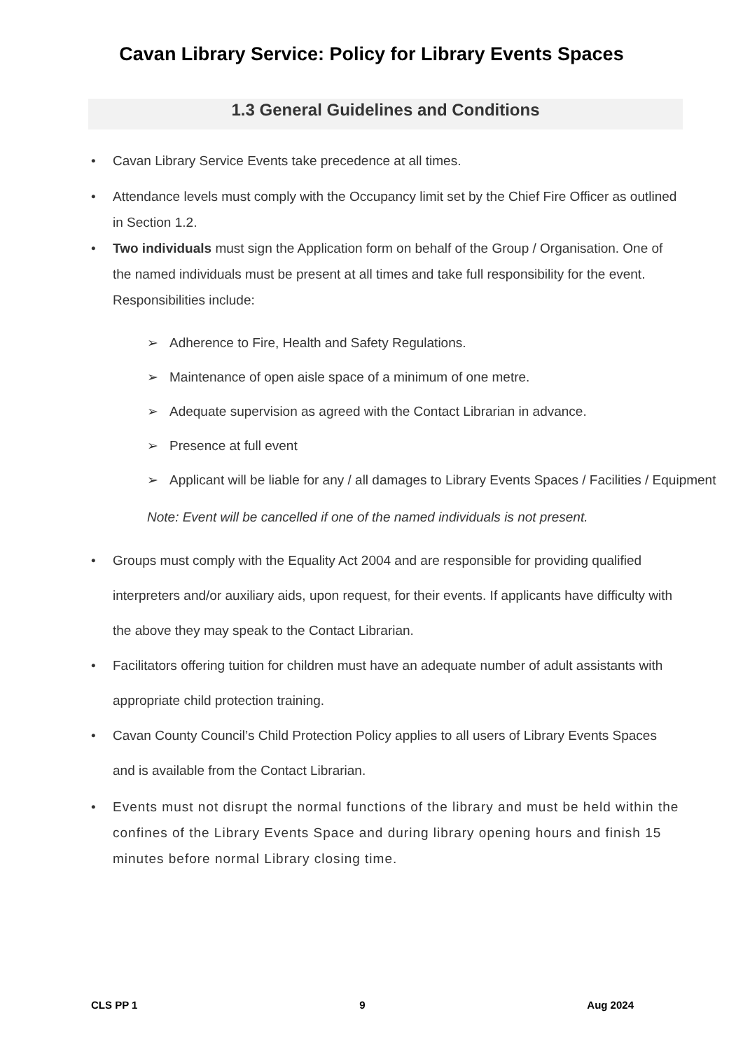Cavan Library Service: Policy for Library Events Spaces
1.3 General Guidelines and Conditions
• Cavan Library Service Events take precedence at all times.
• Attendance levels must comply with the Occupancy limit set by the Chief Fire Officer as outlined in Section 1.2.
• Two individuals must sign the Application form on behalf of the Group / Organisation. One of the named individuals must be present at all times and take full responsibility for the event. Responsibilities include:
➢ Adherence to Fire, Health and Safety Regulations.
➢ Maintenance of open aisle space of a minimum of one metre.
➢ Adequate supervision as agreed with the Contact Librarian in advance.
➢ Presence at full event
➢ Applicant will be liable for any / all damages to Library Events Spaces / Facilities / Equipment
Note: Event will be cancelled if one of the named individuals is not present.
• Groups must comply with the Equality Act 2004 and are responsible for providing qualified interpreters and/or auxiliary aids, upon request, for their events. If applicants have difficulty with the above they may speak to the Contact Librarian.
• Facilitators offering tuition for children must have an adequate number of adult assistants with appropriate child protection training.
• Cavan County Council’s Child Protection Policy applies to all users of Library Events Spaces and is available from the Contact Librarian.
• Events must not disrupt the normal functions of the library and must be held within the confines of the Library Events Space and during library opening hours and finish 15 minutes before normal Library closing time.
CLS PP 1 9 Aug 2024